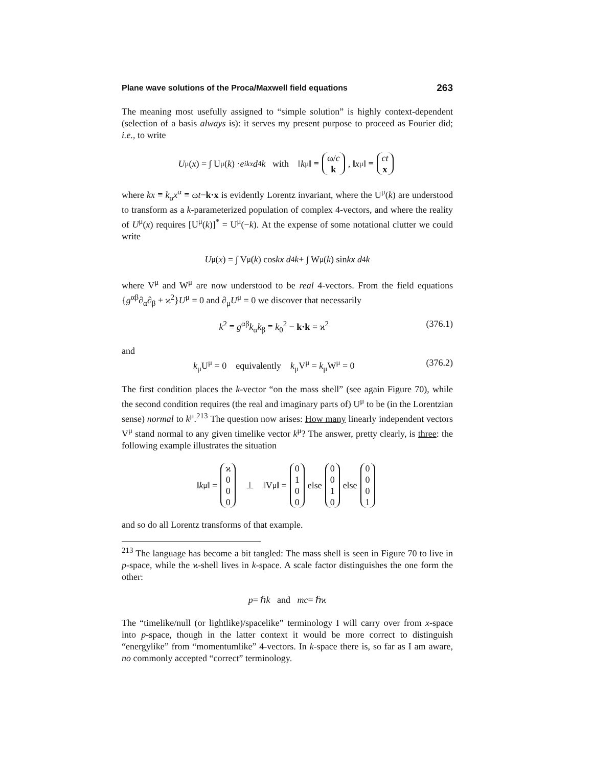Plane wave solutions of the Proca/Maxwell field equations 263
The meaning most usefully assigned to “simple solution” is highly context-dependent (selection of a basis always is): it serves my present purpose to proceed as Fourier did; i.e., to write
U<sup>μ</sup>(x) = ∫ U<sup>μ</sup>(k) · e<sup>ikx</sup> d<sup>4</sup> k with ‖ k<sup>μ</sup>‖ ≡ ω/c k, ‖ x<sup>μ</sup>‖ ≡ ct x
where kx ≡ k<sub>α</sub>x<sup>α</sup> ≡ ωt−k·x is evidently Lorentz invariant, where the U<sup>μ</sup>(k) are understood to transform as a k-parameterized population of complex 4-vectors, and where the reality of U<sup>μ</sup>(x) requires [U<sup>μ</sup>(k)]<sup>*</sup> = U<sup>μ</sup>(−k). At the expense of some notational clutter we could write
U<sup>μ</sup>(x) = ∫ V<sup>μ</sup>(k) cos kx d<sup>4</sup> k + ∫ W<sup>μ</sup>(k) sin kx d<sup>4</sup> k
where V<sup>μ</sup> and W<sup>μ</sup> are now understood to be real 4-vectors. From the field equations {g<sup>αβ</sup>∂<sub>α</sub>∂<sub>β</sub> + ϰ<sup>2</sup>}U<sup>μ</sup> = 0 and ∂<sub>μ</sub>U<sup>μ</sup> = 0 we discover that necessarily
k<sup>2</sup> ≡ g<sup>αβ</sup>k<sub>α</sub>k<sub>β</sub> ≡ k<sub>0</sub><sup>2</sup> − k·k = ϰ<sup>2</sup> (376.1)
and
k<sub>μ</sub>U<sup>μ</sup> = 0 equivalently k<sub>μ</sub>V<sup>μ</sup> = k<sub>μ</sub>W<sup>μ</sup> = 0 (376.2)
The first condition places the k-vector “on the mass shell” (see again Figure 70), while the second condition requires (the real and imaginary parts of) U<sup>μ</sup> to be (in the Lorentzian sense) normal to k<sup>μ</sup>.<sup>213</sup> The question now arises: How many linearly independent vectors V<sup>μ</sup> stand normal to any given timelike vector k<sup>μ</sup>? The answer, pretty clearly, is three: the following example illustrates the situation
‖ k<sup>μ</sup>‖ = ϰ 000 ⊥ ‖V<sup>μ</sup>‖ = 0100 else 0010 else 0001
and so do all Lorentz transforms of that example.
<sup>213</sup> The language has become a bit tangled: The mass shell is seen in Figure 70 to live in p-space, while the ϰ-shell lives in k-space. A scale factor distinguishes the one form the other:
p = ℏ k and mc = ℏϰ
The “timelike/null (or lightlike)/spacelike” terminology I will carry over from x-space into p-space, though in the latter context it would be more correct to distinguish “energylike” from “momentumlike” 4-vectors. In k-space there is, so far as I am aware, no commonly accepted “correct” terminology.